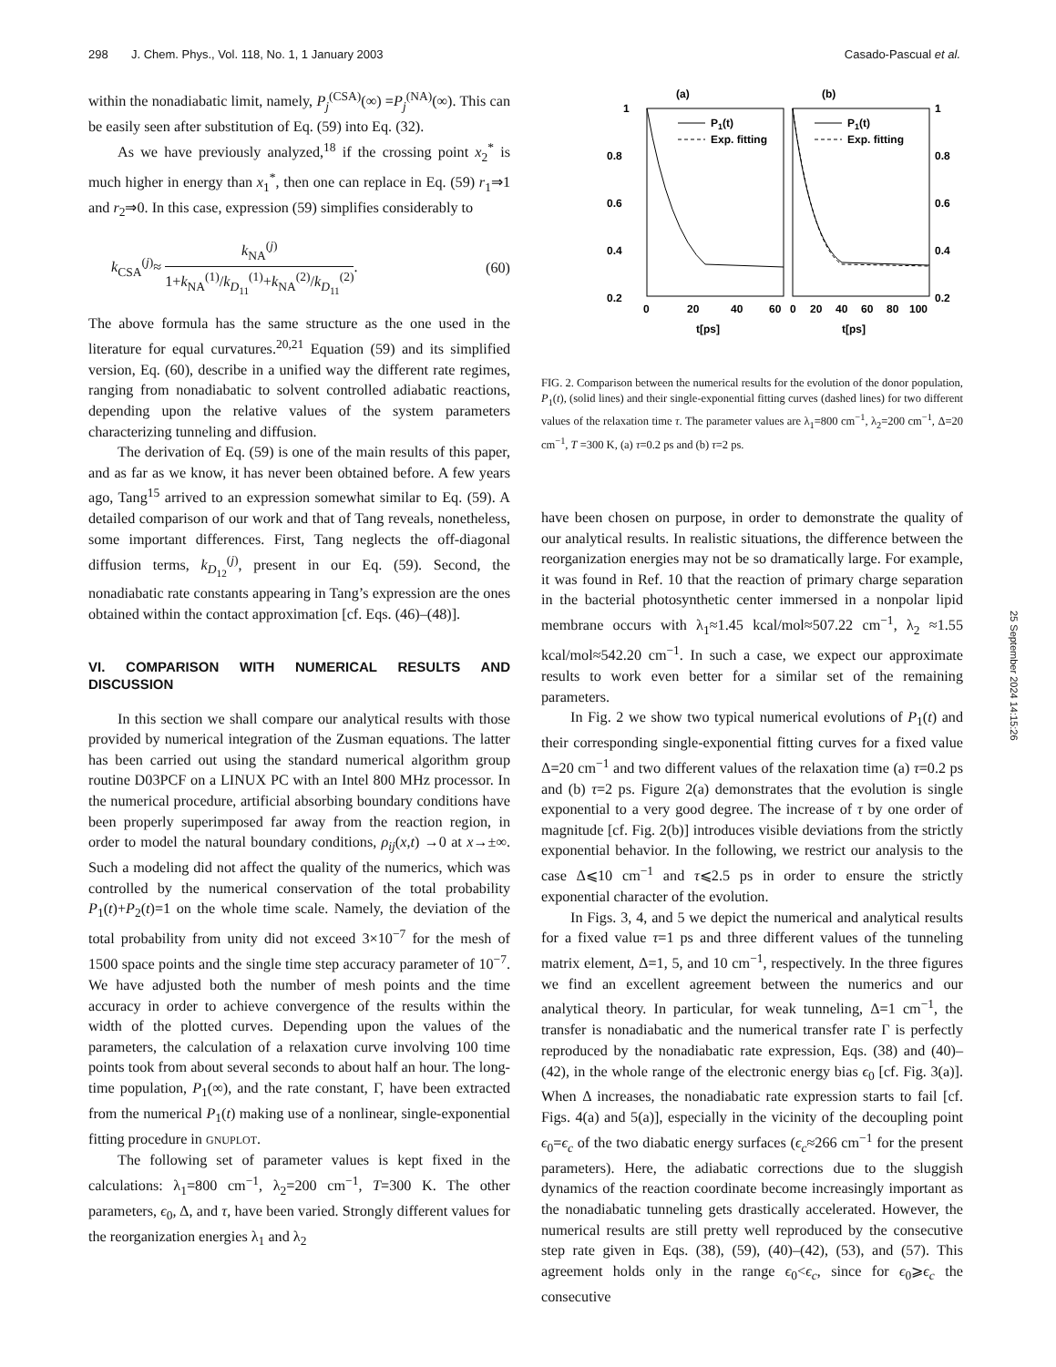298 J. Chem. Phys., Vol. 118, No. 1, 1 January 2003 Casado-Pascual et al.
within the nonadiabatic limit, namely, P<sub>j</sub><sup>(CSA)</sup>(∞) =P<sub>j</sub><sup>(NA)</sup>(∞). This can be easily seen after substitution of Eq. (59) into Eq. (32).
As we have previously analyzed,<sup>18</sup> if the crossing point x<sub>2</sub><sup>*</sup> is much higher in energy than x<sub>1</sub><sup>*</sup>, then one can replace in Eq. (59) r<sub>1</sub>⇒1 and r<sub>2</sub>⇒0. In this case, expression (59) simplifies considerably to
k<sub>CSA</sub><sup>(j)</sup>≈ k<sub>NA</sub><sup>(j)</sup> 1+k<sub>NA</sub><sup>(1)</sup>/k<sub>D<sub>11</sub></sub><sup>(1)</sup>+k<sub>NA</sub><sup>(2)</sup>/k<sub>D<sub>11</sub></sub><sup>(2)</sup>. (60)
The above formula has the same structure as the one used in the literature for equal curvatures.<sup>20,21</sup> Equation (59) and its simplified version, Eq. (60), describe in a unified way the different rate regimes, ranging from nonadiabatic to solvent controlled adiabatic reactions, depending upon the relative values of the system parameters characterizing tunneling and diffusion.
The derivation of Eq. (59) is one of the main results of this paper, and as far as we know, it has never been obtained before. A few years ago, Tang<sup>15</sup> arrived to an expression somewhat similar to Eq. (59). A detailed comparison of our work and that of Tang reveals, nonetheless, some important differences. First, Tang neglects the off-diagonal diffusion terms, k<sub>D<sub>12</sub></sub><sup>(j)</sup>, present in our Eq. (59). Second, the nonadiabatic rate constants appearing in Tang’s expression are the ones obtained within the contact approximation [cf. Eqs. (46)–(48)].
VI. COMPARISON WITH NUMERICAL RESULTS AND DISCUSSION
In this section we shall compare our analytical results with those provided by numerical integration of the Zusman equations. The latter has been carried out using the standard numerical algorithm group routine D03PCF on a LINUX PC with an Intel 800 MHz processor. In the numerical procedure, artificial absorbing boundary conditions have been properly superimposed far away from the reaction region, in order to model the natural boundary conditions, ρ<sub>ij</sub>(x,t) →0 at x→±∞. Such a modeling did not affect the quality of the numerics, which was controlled by the numerical conservation of the total probability P<sub>1</sub>(t)+P<sub>2</sub>(t)=1 on the whole time scale. Namely, the deviation of the total probability from unity did not exceed 3×10<sup>−7</sup> for the mesh of 1500 space points and the single time step accuracy parameter of 10<sup>−7</sup>. We have adjusted both the number of mesh points and the time accuracy in order to achieve convergence of the results within the width of the plotted curves. Depending upon the values of the parameters, the calculation of a relaxation curve involving 100 time points took from about several seconds to about half an hour. The long-time population, P<sub>1</sub>(∞), and the rate constant, Γ, have been extracted from the numerical P<sub>1</sub>(t) making use of a nonlinear, single-exponential fitting procedure in GNUPLOT.
The following set of parameter values is kept fixed in the calculations: λ<sub>1</sub>=800 cm<sup>−1</sup>, λ<sub>2</sub>=200 cm<sup>−1</sup>, T=300 K. The other parameters, ϵ<sub>0</sub>, Δ, and τ, have been varied. Strongly different values for the reorganization energies λ<sub>1</sub> and λ<sub>2</sub>
(a)
(b)
1
0.8
0.6
0.4
0.2
1
0.8
0.6
0.4
0.2
0
20
40
60
0
20
40
60
80
100
t[ps]
t[ps]
P1(t)
Exp. fitting
P1(t)
Exp. fitting
FIG. 2. Comparison between the numerical results for the evolution of the donor population, P<sub>1</sub>(t), (solid lines) and their single-exponential fitting curves (dashed lines) for two different values of the relaxation time τ. The parameter values are λ<sub>1</sub>=800 cm<sup>−1</sup>, λ<sub>2</sub>=200 cm<sup>−1</sup>, Δ=20 cm<sup>−1</sup>, T =300 K, (a) τ=0.2 ps and (b) τ=2 ps.
have been chosen on purpose, in order to demonstrate the quality of our analytical results. In realistic situations, the difference between the reorganization energies may not be so dramatically large. For example, it was found in Ref. 10 that the reaction of primary charge separation in the bacterial photosynthetic center immersed in a nonpolar lipid membrane occurs with λ<sub>1</sub>≈1.45 kcal/mol≈507.22 cm<sup>−1</sup>, λ<sub>2</sub> ≈1.55 kcal/mol≈542.20 cm<sup>−1</sup>. In such a case, we expect our approximate results to work even better for a similar set of the remaining parameters.
In Fig. 2 we show two typical numerical evolutions of P<sub>1</sub>(t) and their corresponding single-exponential fitting curves for a fixed value Δ=20 cm<sup>−1</sup> and two different values of the relaxation time (a) τ=0.2 ps and (b) τ=2 ps. Figure 2(a) demonstrates that the evolution is single exponential to a very good degree. The increase of τ by one order of magnitude [cf. Fig. 2(b)] introduces visible deviations from the strictly exponential behavior. In the following, we restrict our analysis to the case Δ⩽10 cm<sup>−1</sup> and τ⩽2.5 ps in order to ensure the strictly exponential character of the evolution.
In Figs. 3, 4, and 5 we depict the numerical and analytical results for a fixed value τ=1 ps and three different values of the tunneling matrix element, Δ=1, 5, and 10 cm<sup>−1</sup>, respectively. In the three figures we find an excellent agreement between the numerics and our analytical theory. In particular, for weak tunneling, Δ=1 cm<sup>−1</sup>, the transfer is nonadiabatic and the numerical transfer rate Γ is perfectly reproduced by the nonadiabatic rate expression, Eqs. (38) and (40)–(42), in the whole range of the electronic energy bias ϵ<sub>0</sub> [cf. Fig. 3(a)]. When Δ increases, the nonadiabatic rate expression starts to fail [cf. Figs. 4(a) and 5(a)], especially in the vicinity of the decoupling point ϵ<sub>0</sub>=ϵ<sub>c</sub> of the two diabatic energy surfaces (ϵ<sub>c</sub>≈266 cm<sup>−1</sup> for the present parameters). Here, the adiabatic corrections due to the sluggish dynamics of the reaction coordinate become increasingly important as the nonadiabatic tunneling gets drastically accelerated. However, the numerical results are still pretty well reproduced by the consecutive step rate given in Eqs. (38), (59), (40)–(42), (53), and (57). This agreement holds only in the range ϵ<sub>0</sub><ϵ<sub>c</sub>, since for ϵ<sub>0</sub>⩾ϵ<sub>c</sub> the consecutive
25 September 2024 14:15:26